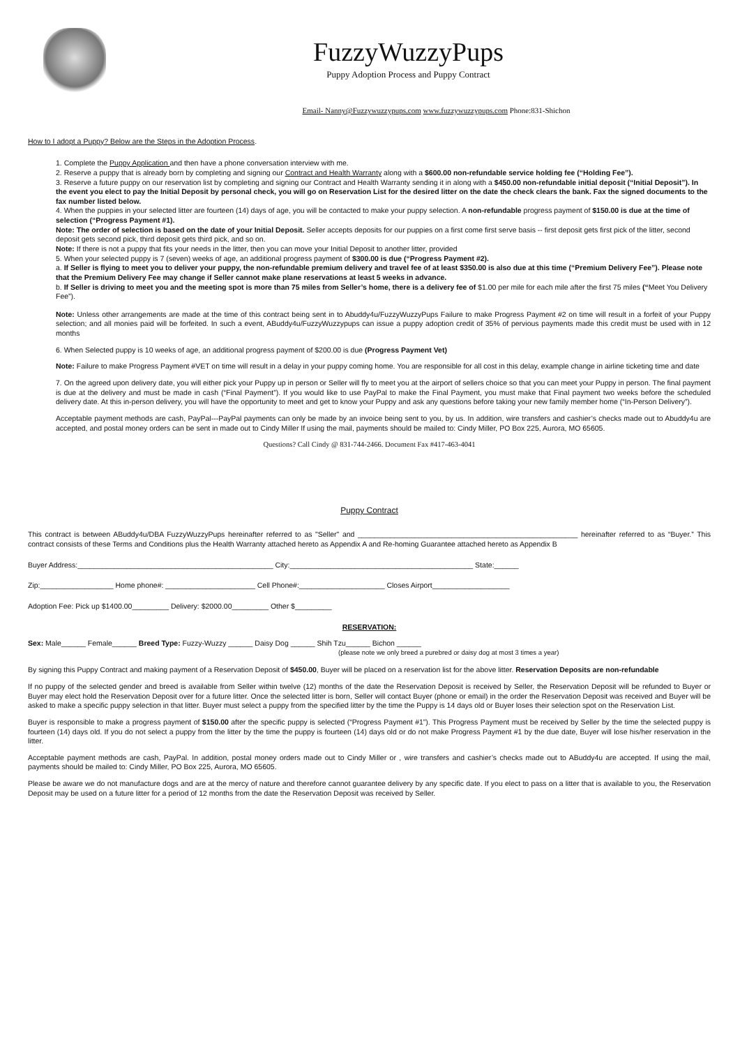FuzzyWuzzyPups
Puppy Adoption Process and Puppy Contract
Email- Nanny@Fuzzywuzzypups.com www.fuzzywuzzypups.com Phone:831-Shichon
How to I adopt a Puppy? Below are the Steps in the Adoption Process.
1. Complete the Puppy Application and then have a phone conversation interview with me.
2. Reserve a puppy that is already born by completing and signing our Contract and Health Warranty along with a $600.00 non-refundable service holding fee (“Holding Fee”).
3. Reserve a future puppy on our reservation list by completing and signing our Contract and Health Warranty sending it in along with a $450.00 non-refundable initial deposit (“Initial Deposit”). In the event you elect to pay the Initial Deposit by personal check, you will go on Reservation List for the desired litter on the date the check clears the bank. Fax the signed documents to the fax number listed below.
4. When the puppies in your selected litter are fourteen (14) days of age, you will be contacted to make your puppy selection. A non-refundable progress payment of $150.00 is due at the time of selection (“Progress Payment #1).
Note: The order of selection is based on the date of your Initial Deposit. Seller accepts deposits for our puppies on a first come first serve basis -- first deposit gets first pick of the litter, second deposit gets second pick, third deposit gets third pick, and so on.
Note: If there is not a puppy that fits your needs in the litter, then you can move your Initial Deposit to another litter, provided
5. When your selected puppy is 7 (seven) weeks of age, an additional progress payment of $300.00 is due (“Progress Payment #2).
a. If Seller is flying to meet you to deliver your puppy, the non-refundable premium delivery and travel fee of at least $350.00 is also due at this time (“Premium Delivery Fee”). Please note that the Premium Delivery Fee may change if Seller cannot make plane reservations at least 5 weeks in advance.
b. If Seller is driving to meet you and the meeting spot is more than 75 miles from Seller’s home, there is a delivery fee of $1.00 per mile for each mile after the first 75 miles (“Meet You Delivery Fee”).
Note: Unless other arrangements are made at the time of this contract being sent in to Abuddy4u/FuzzyWuzzyPups Failure to make Progress Payment #2 on time will result in a forfeit of your Puppy selection; and all monies paid will be forfeited. In such a event, ABuddy4u/FuzzyWuzzypups can issue a puppy adoption credit of 35% of pervious payments made this credit must be used with in 12 months
6. When Selected puppy is 10 weeks of age, an additional progress payment of $200.00 is due (Progress Payment Vet)
Note: Failure to make Progress Payment #VET on time will result in a delay in your puppy coming home. You are responsible for all cost in this delay, example change in airline ticketing time and date
7. On the agreed upon delivery date, you will either pick your Puppy up in person or Seller will fly to meet you at the airport of sellers choice so that you can meet your Puppy in person. The final payment is due at the delivery and must be made in cash (“Final Payment”). If you would like to use PayPal to make the Final Payment, you must make that Final payment two weeks before the scheduled delivery date. At this in-person delivery, you will have the opportunity to meet and get to know your Puppy and ask any questions before taking your new family member home (“In-Person Delivery”).
Acceptable payment methods are cash, PayPal---PayPal payments can only be made by an invoice being sent to you, by us. In addition, wire transfers and cashier’s checks made out to Abuddy4u are accepted, and postal money orders can be sent in made out to Cindy Miller If using the mail, payments should be mailed to: Cindy Miller, PO Box 225, Aurora, MO 65605.
Questions? Call Cindy @ 831-744-2466. Document Fax #417-463-4041
Puppy Contract
This contract is between ABuddy4u/DBA FuzzyWuzzyPups hereinafter referred to as "Seller" and ______________________________________________________ hereinafter referred to as “Buyer.” This contract consists of these Terms and Conditions plus the Health Warranty attached hereto as Appendix A and Re-homing Guarantee attached hereto as Appendix B
Buyer Address:________________________________________________ City:_____________________________________________ State:______
Zip:__________________ Home phone#: ______________________ Cell Phone#:_____________________ Closes Airport___________________
Adoption Fee: Pick up $1400.00_________ Delivery: $2000.00_________ Other $_________
RESERVATION:
Sex: Male______ Female______ Breed Type: Fuzzy-Wuzzy ______ Daisy Dog ______ Shih Tzu______ Bichon ______
(please note we only breed a purebred or daisy dog at most 3 times a year)
By signing this Puppy Contract and making payment of a Reservation Deposit of $450.00, Buyer will be placed on a reservation list for the above litter. Reservation Deposits are non-refundable
If no puppy of the selected gender and breed is available from Seller within twelve (12) months of the date the Reservation Deposit is received by Seller, the Reservation Deposit will be refunded to Buyer or Buyer may elect hold the Reservation Deposit over for a future litter. Once the selected litter is born, Seller will contact Buyer (phone or email) in the order the Reservation Deposit was received and Buyer will be asked to make a specific puppy selection in that litter. Buyer must select a puppy from the specified litter by the time the Puppy is 14 days old or Buyer loses their selection spot on the Reservation List.
Buyer is responsible to make a progress payment of $150.00 after the specific puppy is selected (“Progress Payment #1”). This Progress Payment must be received by Seller by the time the selected puppy is fourteen (14) days old. If you do not select a puppy from the litter by the time the puppy is fourteen (14) days old or do not make Progress Payment #1 by the due date, Buyer will lose his/her reservation in the litter.
Acceptable payment methods are cash, PayPal. In addition, postal money orders made out to Cindy Miller or , wire transfers and cashier’s checks made out to ABuddy4u are accepted. If using the mail, payments should be mailed to: Cindy Miller, PO Box 225, Aurora, MO 65605.
Please be aware we do not manufacture dogs and are at the mercy of nature and therefore cannot guarantee delivery by any specific date. If you elect to pass on a litter that is available to you, the Reservation Deposit may be used on a future litter for a period of 12 months from the date the Reservation Deposit was received by Seller.